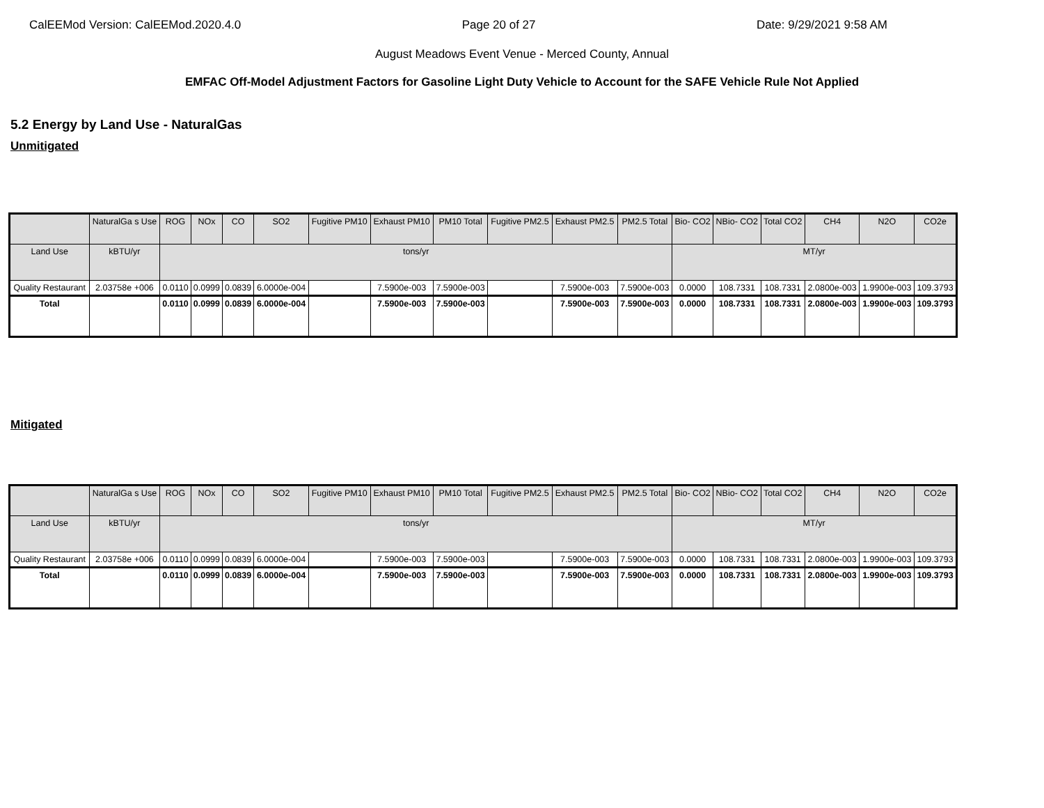CalEEMod Version: CalEEMod.2020.4.0 Page 20 of 27 Date: 9/29/2021 9:58 AM
August Meadows Event Venue - Merced County, Annual
EMFAC Off-Model Adjustment Factors for Gasoline Light Duty Vehicle to Account for the SAFE Vehicle Rule Not Applied
5.2 Energy by Land Use - NaturalGas
Unmitigated
| | NaturalGa s Use | ROG | NOx | CO | SO2 | Fugitive PM10 | Exhaust PM10 | PM10 Total | Fugitive PM2.5 | Exhaust PM2.5 | PM2.5 Total | Bio- CO2 | NBio- CO2 | Total CO2 | CH4 | N2O | CO2e |
| --- | --- | --- | --- | --- | --- | --- | --- | --- | --- | --- | --- | --- | --- | --- | --- | --- | --- |
| Land Use | kBTU/yr | tons/yr | | | | | | | | | | MT/yr | | | | | |
| Quality Restaurant | 2.03758e +006 | 0.0110 | 0.0999 | 0.0839 | 6.0000e-004 | | 7.5900e-003 | 7.5900e-003 | | 7.5900e-003 | 7.5900e-003 | 0.0000 | 108.7331 | 108.7331 | 2.0800e-003 | 1.9900e-003 | 109.3793 |
| Total | | 0.0110 | 0.0999 | 0.0839 | 6.0000e-004 | | 7.5900e-003 | 7.5900e-003 | | 7.5900e-003 | 7.5900e-003 | 0.0000 | 108.7331 | 108.7331 | 2.0800e-003 | 1.9900e-003 | 109.3793 |
Mitigated
| | NaturalGa s Use | ROG | NOx | CO | SO2 | Fugitive PM10 | Exhaust PM10 | PM10 Total | Fugitive PM2.5 | Exhaust PM2.5 | PM2.5 Total | Bio- CO2 | NBio- CO2 | Total CO2 | CH4 | N2O | CO2e |
| --- | --- | --- | --- | --- | --- | --- | --- | --- | --- | --- | --- | --- | --- | --- | --- | --- | --- |
| Land Use | kBTU/yr | tons/yr | | | | | | | | | | MT/yr | | | | | |
| Quality Restaurant | 2.03758e +006 | 0.0110 | 0.0999 | 0.0839 | 6.0000e-004 | | 7.5900e-003 | 7.5900e-003 | | 7.5900e-003 | 7.5900e-003 | 0.0000 | 108.7331 | 108.7331 | 2.0800e-003 | 1.9900e-003 | 109.3793 |
| Total | | 0.0110 | 0.0999 | 0.0839 | 6.0000e-004 | | 7.5900e-003 | 7.5900e-003 | | 7.5900e-003 | 7.5900e-003 | 0.0000 | 108.7331 | 108.7331 | 2.0800e-003 | 1.9900e-003 | 109.3793 |